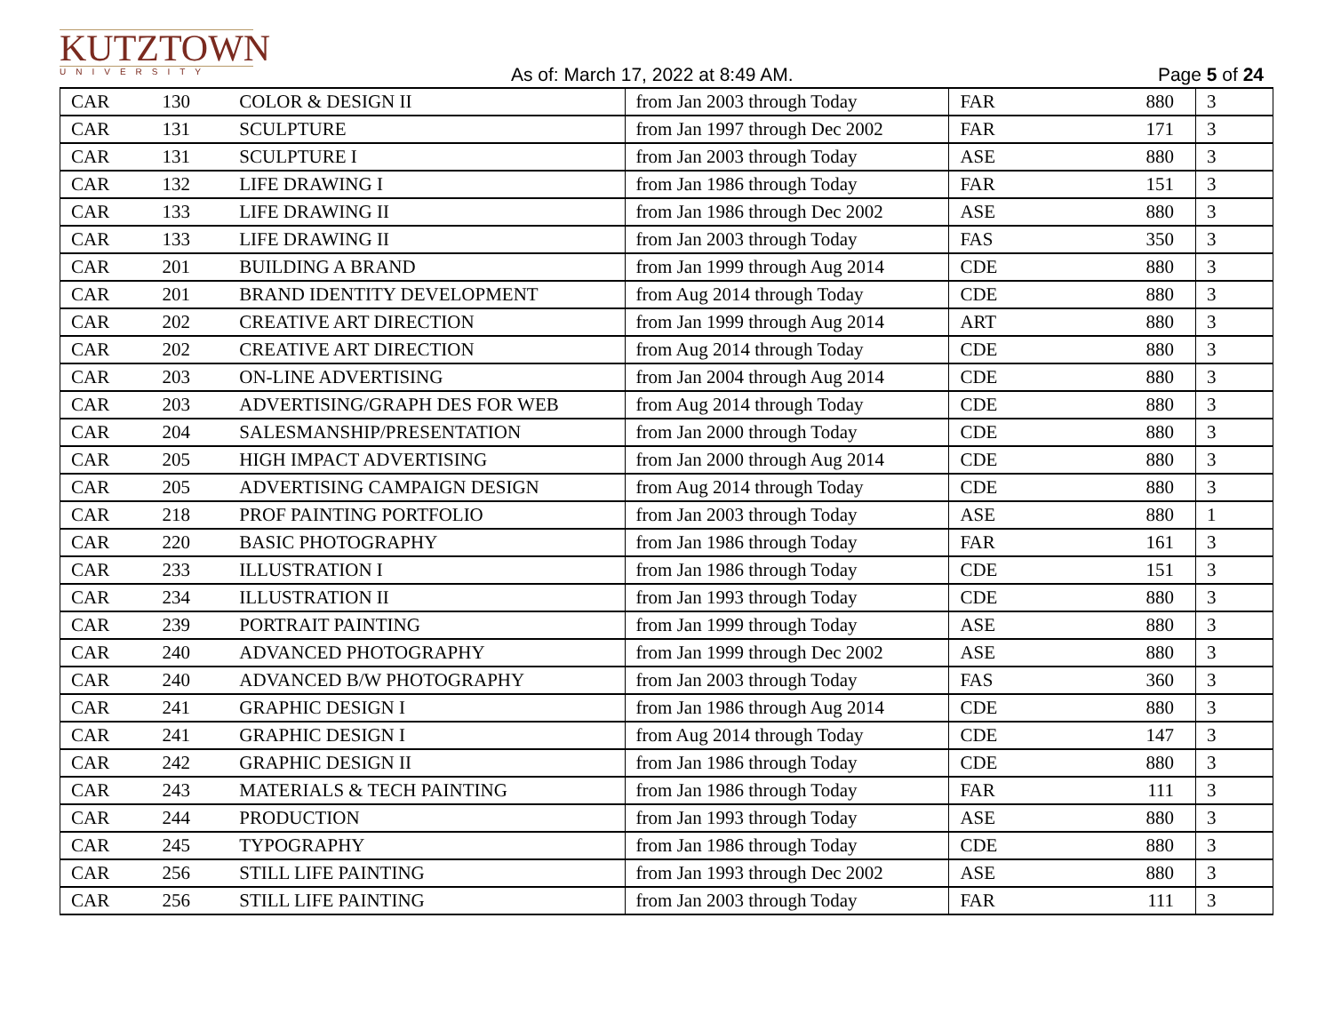KUTZTOWN
UNIVERSITY
As of: March 17, 2022 at 8:49 AM.
Page 5 of 24
| CAR | 130 | COLOR & DESIGN II | from Jan 2003 through Today | FAR | 880 | 3 |
| CAR | 131 | SCULPTURE | from Jan 1997 through Dec 2002 | FAR | 171 | 3 |
| CAR | 131 | SCULPTURE I | from Jan 2003 through Today | ASE | 880 | 3 |
| CAR | 132 | LIFE DRAWING I | from Jan 1986 through Today | FAR | 151 | 3 |
| CAR | 133 | LIFE DRAWING II | from Jan 1986 through Dec 2002 | ASE | 880 | 3 |
| CAR | 133 | LIFE DRAWING II | from Jan 2003 through Today | FAS | 350 | 3 |
| CAR | 201 | BUILDING A BRAND | from Jan 1999 through Aug 2014 | CDE | 880 | 3 |
| CAR | 201 | BRAND IDENTITY DEVELOPMENT | from Aug 2014 through Today | CDE | 880 | 3 |
| CAR | 202 | CREATIVE ART DIRECTION | from Jan 1999 through Aug 2014 | ART | 880 | 3 |
| CAR | 202 | CREATIVE ART DIRECTION | from Aug 2014 through Today | CDE | 880 | 3 |
| CAR | 203 | ON-LINE ADVERTISING | from Jan 2004 through Aug 2014 | CDE | 880 | 3 |
| CAR | 203 | ADVERTISING/GRAPH DES FOR WEB | from Aug 2014 through Today | CDE | 880 | 3 |
| CAR | 204 | SALESMANSHIP/PRESENTATION | from Jan 2000 through Today | CDE | 880 | 3 |
| CAR | 205 | HIGH IMPACT ADVERTISING | from Jan 2000 through Aug 2014 | CDE | 880 | 3 |
| CAR | 205 | ADVERTISING CAMPAIGN DESIGN | from Aug 2014 through Today | CDE | 880 | 3 |
| CAR | 218 | PROF PAINTING PORTFOLIO | from Jan 2003 through Today | ASE | 880 | 1 |
| CAR | 220 | BASIC PHOTOGRAPHY | from Jan 1986 through Today | FAR | 161 | 3 |
| CAR | 233 | ILLUSTRATION I | from Jan 1986 through Today | CDE | 151 | 3 |
| CAR | 234 | ILLUSTRATION II | from Jan 1993 through Today | CDE | 880 | 3 |
| CAR | 239 | PORTRAIT PAINTING | from Jan 1999 through Today | ASE | 880 | 3 |
| CAR | 240 | ADVANCED PHOTOGRAPHY | from Jan 1999 through Dec 2002 | ASE | 880 | 3 |
| CAR | 240 | ADVANCED B/W PHOTOGRAPHY | from Jan 2003 through Today | FAS | 360 | 3 |
| CAR | 241 | GRAPHIC DESIGN I | from Jan 1986 through Aug 2014 | CDE | 880 | 3 |
| CAR | 241 | GRAPHIC DESIGN I | from Aug 2014 through Today | CDE | 147 | 3 |
| CAR | 242 | GRAPHIC DESIGN II | from Jan 1986 through Today | CDE | 880 | 3 |
| CAR | 243 | MATERIALS & TECH PAINTING | from Jan 1986 through Today | FAR | 111 | 3 |
| CAR | 244 | PRODUCTION | from Jan 1993 through Today | ASE | 880 | 3 |
| CAR | 245 | TYPOGRAPHY | from Jan 1986 through Today | CDE | 880 | 3 |
| CAR | 256 | STILL LIFE PAINTING | from Jan 1993 through Dec 2002 | ASE | 880 | 3 |
| CAR | 256 | STILL LIFE PAINTING | from Jan 2003 through Today | FAR | 111 | 3 |